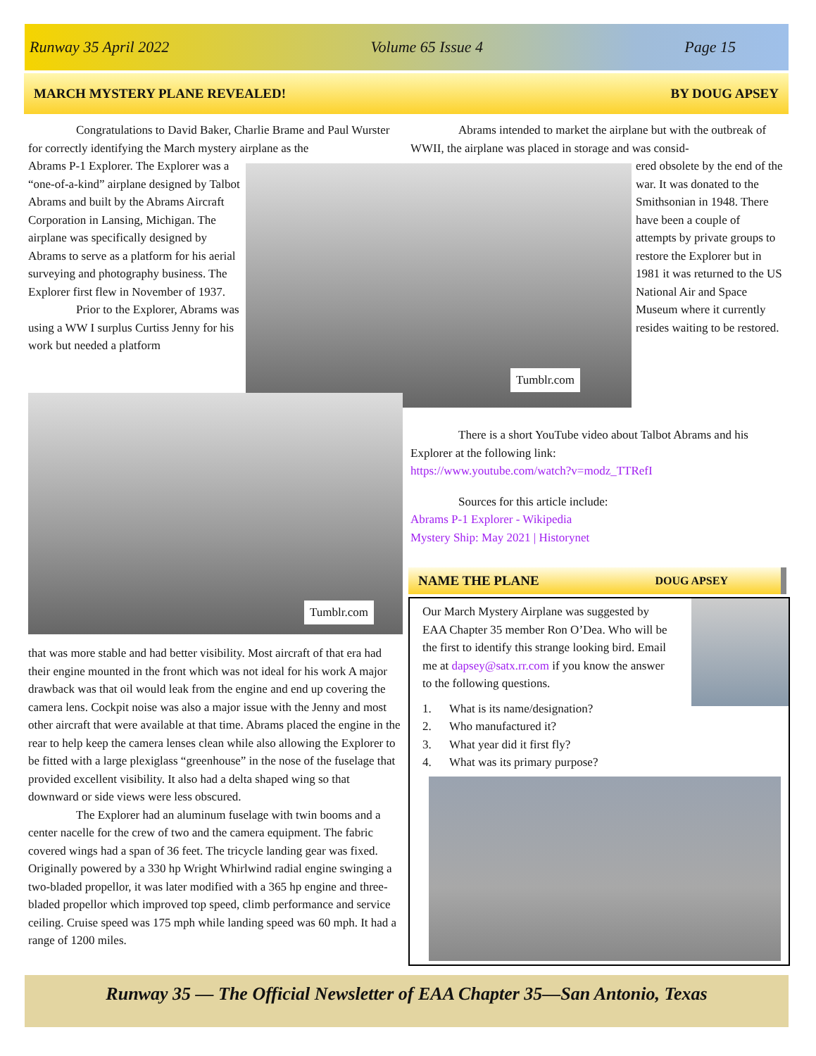Runway 35 April 2022 Volume 65 Issue 4 Page 15
MARCH MYSTERY PLANE REVEALED! BY DOUG APSEY
Congratulations to David Baker, Charlie Brame and Paul Wurster for correctly identifying the March mystery airplane as the
Abrams P-1 Explorer. The Explorer was a “one-of-a-kind” airplane designed by Talbot Abrams and built by the Abrams Aircraft Corporation in Lansing, Michigan. The airplane was specifically designed by Abrams to serve as a platform for his aerial surveying and photography business. The Explorer first flew in November of 1937.
Prior to the Explorer, Abrams was using a WW I surplus Curtiss Jenny for his work but needed a platform
Tumblr.com
Abrams intended to market the airplane but with the outbreak of WWII, the airplane was placed in storage and was consid-
ered obsolete by the end of the war. It was donated to the Smithsonian in 1948. There have been a couple of attempts by private groups to restore the Explorer but in 1981 it was returned to the US National Air and Space Museum where it currently resides waiting to be restored.
Tumblr.com
There is a short YouTube video about Talbot Abrams and his Explorer at the following link:
https://www.youtube.com/watch?v=modz_TTRefI
Sources for this article include:
Abrams P-1 Explorer - Wikipedia
Mystery Ship: May 2021 | Historynet
that was more stable and had better visibility. Most aircraft of that era had their engine mounted in the front which was not ideal for his work A major drawback was that oil would leak from the engine and end up covering the camera lens. Cockpit noise was also a major issue with the Jenny and most other aircraft that were available at that time. Abrams placed the engine in the rear to help keep the camera lenses clean while also allowing the Explorer to be fitted with a large plexiglass “greenhouse” in the nose of the fuselage that provided excellent visibility. It also had a delta shaped wing so that downward or side views were less obscured.
The Explorer had an aluminum fuselage with twin booms and a center nacelle for the crew of two and the camera equipment. The fabric covered wings had a span of 36 feet. The tricycle landing gear was fixed. Originally powered by a 330 hp Wright Whirlwind radial engine swinging a two-bladed propellor, it was later modified with a 365 hp engine and three-bladed propellor which improved top speed, climb performance and service ceiling. Cruise speed was 175 mph while landing speed was 60 mph. It had a range of 1200 miles.
NAME THE PLANE DOUG APSEY
Our March Mystery Airplane was suggested by EAA Chapter 35 member Ron O’Dea. Who will be the first to identify this strange looking bird. Email me at dapsey@satx.rr.com if you know the answer to the following questions.
1. What is its name/designation?
2. Who manufactured it?
3. What year did it first fly?
4. What was its primary purpose?
Runway 35 — The Official Newsletter of EAA Chapter 35—San Antonio, Texas